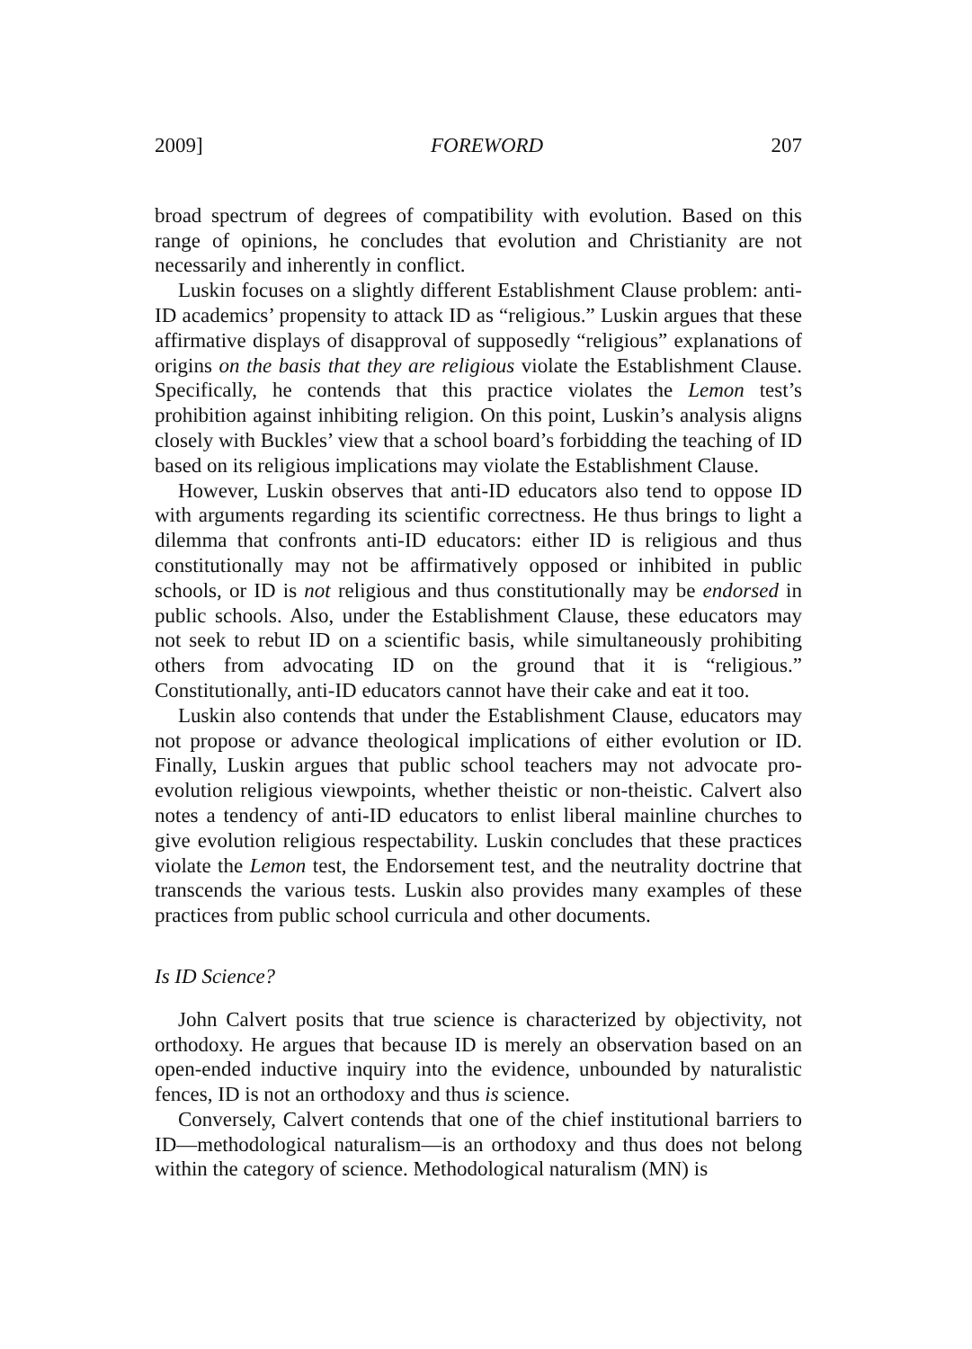2009] FOREWORD 207
broad spectrum of degrees of compatibility with evolution. Based on this range of opinions, he concludes that evolution and Christianity are not necessarily and inherently in conflict.
Luskin focuses on a slightly different Establishment Clause problem: anti-ID academics’ propensity to attack ID as “religious.” Luskin argues that these affirmative displays of disapproval of supposedly “religious” explanations of origins on the basis that they are religious violate the Establishment Clause. Specifically, he contends that this practice violates the Lemon test’s prohibition against inhibiting religion. On this point, Luskin’s analysis aligns closely with Buckles’ view that a school board’s forbidding the teaching of ID based on its religious implications may violate the Establishment Clause.
However, Luskin observes that anti-ID educators also tend to oppose ID with arguments regarding its scientific correctness. He thus brings to light a dilemma that confronts anti-ID educators: either ID is religious and thus constitutionally may not be affirmatively opposed or inhibited in public schools, or ID is not religious and thus constitutionally may be endorsed in public schools. Also, under the Establishment Clause, these educators may not seek to rebut ID on a scientific basis, while simultaneously prohibiting others from advocating ID on the ground that it is “religious.” Constitutionally, anti-ID educators cannot have their cake and eat it too.
Luskin also contends that under the Establishment Clause, educators may not propose or advance theological implications of either evolution or ID. Finally, Luskin argues that public school teachers may not advocate pro-evolution religious viewpoints, whether theistic or non-theistic. Calvert also notes a tendency of anti-ID educators to enlist liberal mainline churches to give evolution religious respectability. Luskin concludes that these practices violate the Lemon test, the Endorsement test, and the neutrality doctrine that transcends the various tests. Luskin also provides many examples of these practices from public school curricula and other documents.
Is ID Science?
John Calvert posits that true science is characterized by objectivity, not orthodoxy. He argues that because ID is merely an observation based on an open-ended inductive inquiry into the evidence, unbounded by naturalistic fences, ID is not an orthodoxy and thus is science.
Conversely, Calvert contends that one of the chief institutional barriers to ID—methodological naturalism—is an orthodoxy and thus does not belong within the category of science. Methodological naturalism (MN) is